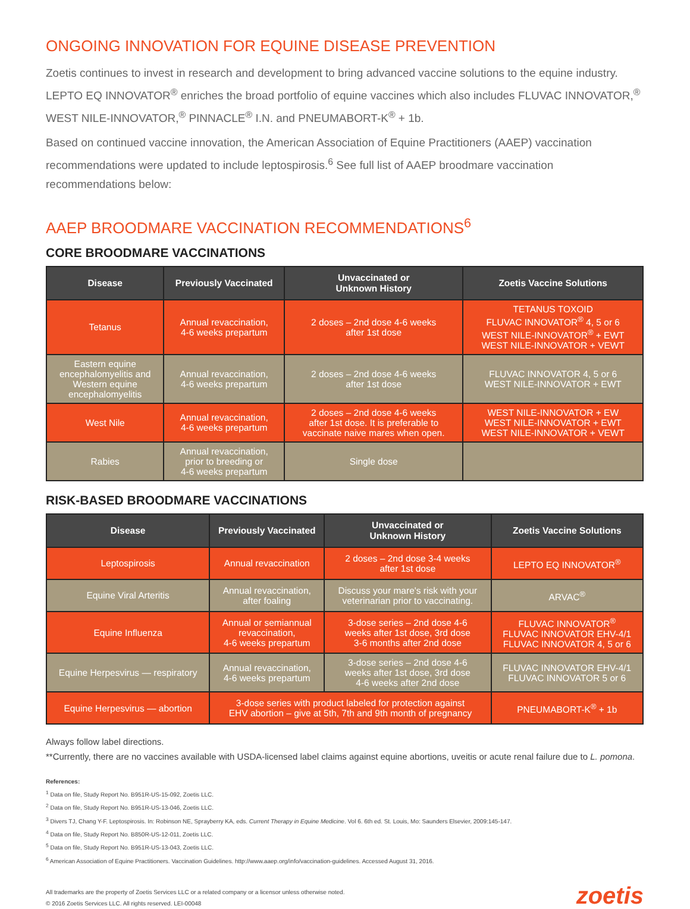ONGOING INNOVATION FOR EQUINE DISEASE PREVENTION
Zoetis continues to invest in research and development to bring advanced vaccine solutions to the equine industry. LEPTO EQ INNOVATOR<sup>®</sup> enriches the broad portfolio of equine vaccines which also includes FLUVAC INNOVATOR,<sup>®</sup> WEST NILE-INNOVATOR,<sup>®</sup> PINNACLE<sup>®</sup> I.N. and PNEUMABORT-K<sup>®</sup> + 1b.
Based on continued vaccine innovation, the American Association of Equine Practitioners (AAEP) vaccination recommendations were updated to include leptospirosis.<sup>6</sup> See full list of AAEP broodmare vaccination recommendations below:
AAEP BROODMARE VACCINATION RECOMMENDATIONS<sup>6</sup>
CORE BROODMARE VACCINATIONS
| Disease | Previously Vaccinated | Unvaccinated or Unknown History | Zoetis Vaccine Solutions |
| --- | --- | --- | --- |
| Tetanus | Annual revaccination, 4-6 weeks prepartum | 2 doses – 2nd dose 4-6 weeks after 1st dose | TETANUS TOXOID FLUVAC INNOVATOR<sup>®</sup> 4, 5 or 6 WEST NILE-INNOVATOR<sup>®</sup> + EWT WEST NILE-INNOVATOR + VEWT |
| Eastern equine encephalomyelitis and Western equine encephalomyelitis | Annual revaccination, 4-6 weeks prepartum | 2 doses – 2nd dose 4-6 weeks after 1st dose | FLUVAC INNOVATOR 4, 5 or 6 WEST NILE-INNOVATOR + EWT |
| West Nile | Annual revaccination, 4-6 weeks prepartum | 2 doses – 2nd dose 4-6 weeks after 1st dose. It is preferable to vaccinate naive mares when open. | WEST NILE-INNOVATOR + EW WEST NILE-INNOVATOR + EWT WEST NILE-INNOVATOR + VEWT |
| Rabies | Annual revaccination, prior to breeding or 4-6 weeks prepartum | Single dose | |
RISK-BASED BROODMARE VACCINATIONS
| Disease | Previously Vaccinated | Unvaccinated or Unknown History | Zoetis Vaccine Solutions |
| --- | --- | --- | --- |
| Leptospirosis | Annual revaccination | 2 doses – 2nd dose 3-4 weeks after 1st dose | LEPTO EQ INNOVATOR<sup>®</sup> |
| Equine Viral Arteritis | Annual revaccination, after foaling | Discuss your mare's risk with your veterinarian prior to vaccinating. | ARVAC<sup>®</sup> |
| Equine Influenza | Annual or semiannual revaccination, 4-6 weeks prepartum | 3-dose series – 2nd dose 4-6 weeks after 1st dose, 3rd dose 3-6 months after 2nd dose | FLUVAC INNOVATOR<sup>®</sup> FLUVAC INNOVATOR EHV-4/1 FLUVAC INNOVATOR 4, 5 or 6 |
| Equine Herpesvirus — respiratory | Annual revaccination, 4-6 weeks prepartum | 3-dose series – 2nd dose 4-6 weeks after 1st dose, 3rd dose 4-6 weeks after 2nd dose | FLUVAC INNOVATOR EHV-4/1 FLUVAC INNOVATOR 5 or 6 |
| Equine Herpesvirus — abortion | 3-dose series with product labeled for protection against EHV abortion – give at 5th, 7th and 9th month of pregnancy | | PNEUMABORT-K<sup>®</sup> + 1b |
Always follow label directions.
**Currently, there are no vaccines available with USDA-licensed label claims against equine abortions, uveitis or acute renal failure due to L. pomona.
References:
<sup>1</sup> Data on file, Study Report No. B951R-US-15-092, Zoetis LLC.
<sup>2</sup> Data on file, Study Report No. B951R-US-13-046, Zoetis LLC.
<sup>3</sup> Divers TJ, Chang Y-F. Leptospirosis. In: Robinson NE, Sprayberry KA, eds. Current Therapy in Equine Medicine. Vol 6. 6th ed. St. Louis, Mo: Saunders Elsevier, 2009:145-147.
<sup>4</sup> Data on file, Study Report No. B850R-US-12-011, Zoetis LLC.
<sup>5</sup> Data on file, Study Report No. B951R-US-13-043, Zoetis LLC.
<sup>6</sup> American Association of Equine Practitioners. Vaccination Guidelines. http://www.aaep.org/info/vaccination-guidelines. Accessed August 31, 2016.
All trademarks are the property of Zoetis Services LLC or a related company or a licensor unless otherwise noted.
© 2016 Zoetis Services LLC. All rights reserved. LEI-00048
zoetis